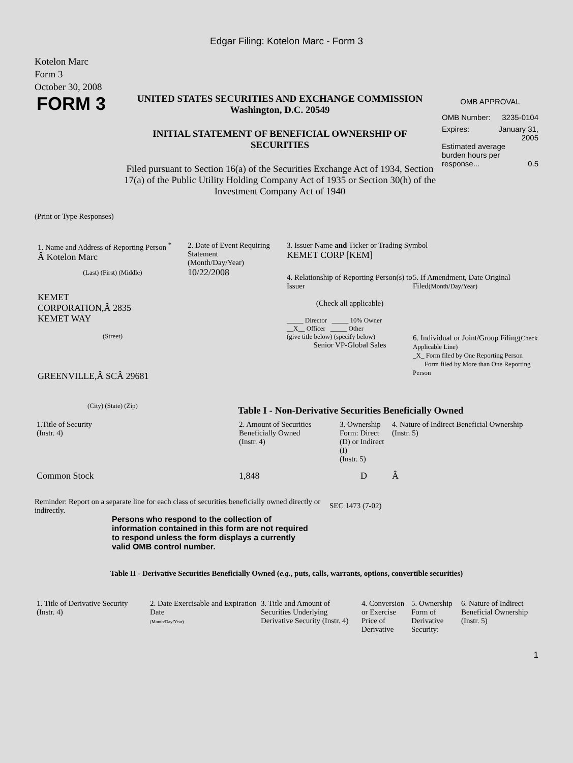Edgar Filing: Kotelon Marc - Form 3
Kotelon Marc
Form 3
October 30, 2008
FORM 3
UNITED STATES SECURITIES AND EXCHANGE COMMISSION
Washington, D.C. 20549
INITIAL STATEMENT OF BENEFICIAL OWNERSHIP OF
SECURITIES
Filed pursuant to Section 16(a) of the Securities Exchange Act of 1934, Section 17(a) of the Public Utility Holding Company Act of 1935 or Section 30(h) of the Investment Company Act of 1940
OMB APPROVAL
OMB Number: 3235-0104
Expires: January 31,
2005
Estimated average burden hours per response... 0.5
(Print or Type Responses)
1. Name and Address of Reporting Person <sup>*</sup>
Â Kotelon Marc
(Last) (First) (Middle)
KEMET
CORPORATION,Â 2835
KEMET WAY
(Street)
GREENVILLE,Â SCÂ 29681
(City) (State) (Zip)
2. Date of Event Requiring Statement
(Month/Day/Year)
10/22/2008
3. Issuer Name and Ticker or Trading Symbol
KEMET CORP [KEM]
4. Relationship of Reporting Person(s) to Issuer
(Check all applicable)
_____ Director _____ 10% Owner
__X__ Officer _____ Other
(give title below) (specify below)
Senior VP-Global Sales
5. If Amendment, Date Original Filed(Month/Day/Year)
6. Individual or Joint/Group Filing(Check Applicable Line)
_X_ Form filed by One Reporting Person
___ Form filed by More than One Reporting Person
Table I - Non-Derivative Securities Beneficially Owned
| 1.Title of Security (Instr. 4) | 2. Amount of Securities Beneficially Owned (Instr. 4) | 3. Ownership Form: Direct (D) or Indirect (I) (Instr. 5) | 4. Nature of Indirect Beneficial Ownership (Instr. 5) |
| --- | --- | --- | --- |
| Common Stock | 1,848 | D | Â |
Reminder: Report on a separate line for each class of securities beneficially owned directly or indirectly.
SEC 1473 (7-02)
Persons who respond to the collection of information contained in this form are not required to respond unless the form displays a currently valid OMB control number.
Table II - Derivative Securities Beneficially Owned (e.g., puts, calls, warrants, options, convertible securities)
| 1. Title of Derivative Security (Instr. 4) | 2. Date Exercisable and Expiration Date (Month/Day/Year) | 3. Title and Amount of Securities Underlying Derivative Security (Instr. 4) | 4. Conversion or Exercise Price of Derivative | 5. Ownership Form of Derivative Security: | 6. Nature of Indirect Beneficial Ownership (Instr. 5) |
| --- | --- | --- | --- | --- | --- |
1